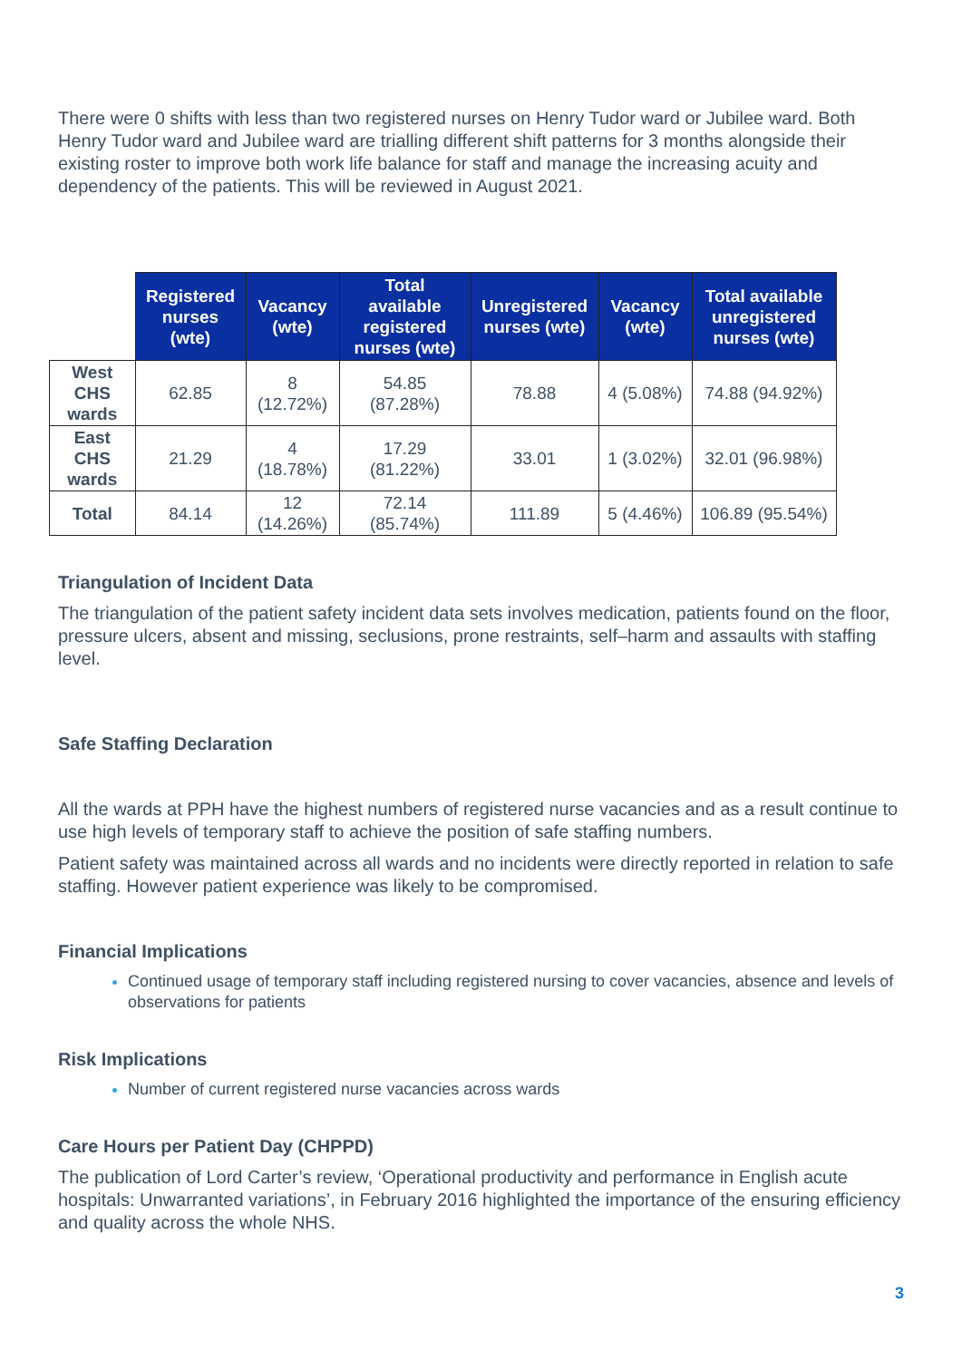There were 0 shifts with less than two registered nurses on Henry Tudor ward or Jubilee ward. Both Henry Tudor ward and Jubilee ward are trialling different shift patterns for 3 months alongside their existing roster to improve both work life balance for staff and manage the increasing acuity and dependency of the patients. This will be reviewed in August 2021.
| | Registered nurses (wte) | Vacancy (wte) | Total available registered nurses (wte) | Unregistered nurses (wte) | Vacancy (wte) | Total available unregistered nurses (wte) |
| --- | --- | --- | --- | --- | --- | --- |
| West CHS wards | 62.85 | 8 (12.72%) | 54.85 (87.28%) | 78.88 | 4 (5.08%) | 74.88 (94.92%) |
| East CHS wards | 21.29 | 4 (18.78%) | 17.29 (81.22%) | 33.01 | 1 (3.02%) | 32.01 (96.98%) |
| Total | 84.14 | 12 (14.26%) | 72.14 (85.74%) | 111.89 | 5 (4.46%) | 106.89 (95.54%) |
Triangulation of Incident Data
The triangulation of the patient safety incident data sets involves medication, patients found on the floor, pressure ulcers, absent and missing, seclusions, prone restraints, self–harm and assaults with staffing level.
Safe Staffing Declaration
All the wards at PPH have the highest numbers of registered nurse vacancies and as a result continue to use high levels of temporary staff to achieve the position of safe staffing numbers.
Patient safety was maintained across all wards and no incidents were directly reported in relation to safe staffing. However patient experience was likely to be compromised.
Financial Implications
Continued usage of temporary staff including registered nursing to cover vacancies, absence and levels of observations for patients
Risk Implications
Number of current registered nurse vacancies across wards
Care Hours per Patient Day (CHPPD)
The publication of Lord Carter’s review, ‘Operational productivity and performance in English acute hospitals: Unwarranted variations’, in February 2016 highlighted the importance of the ensuring efficiency and quality across the whole NHS.
3